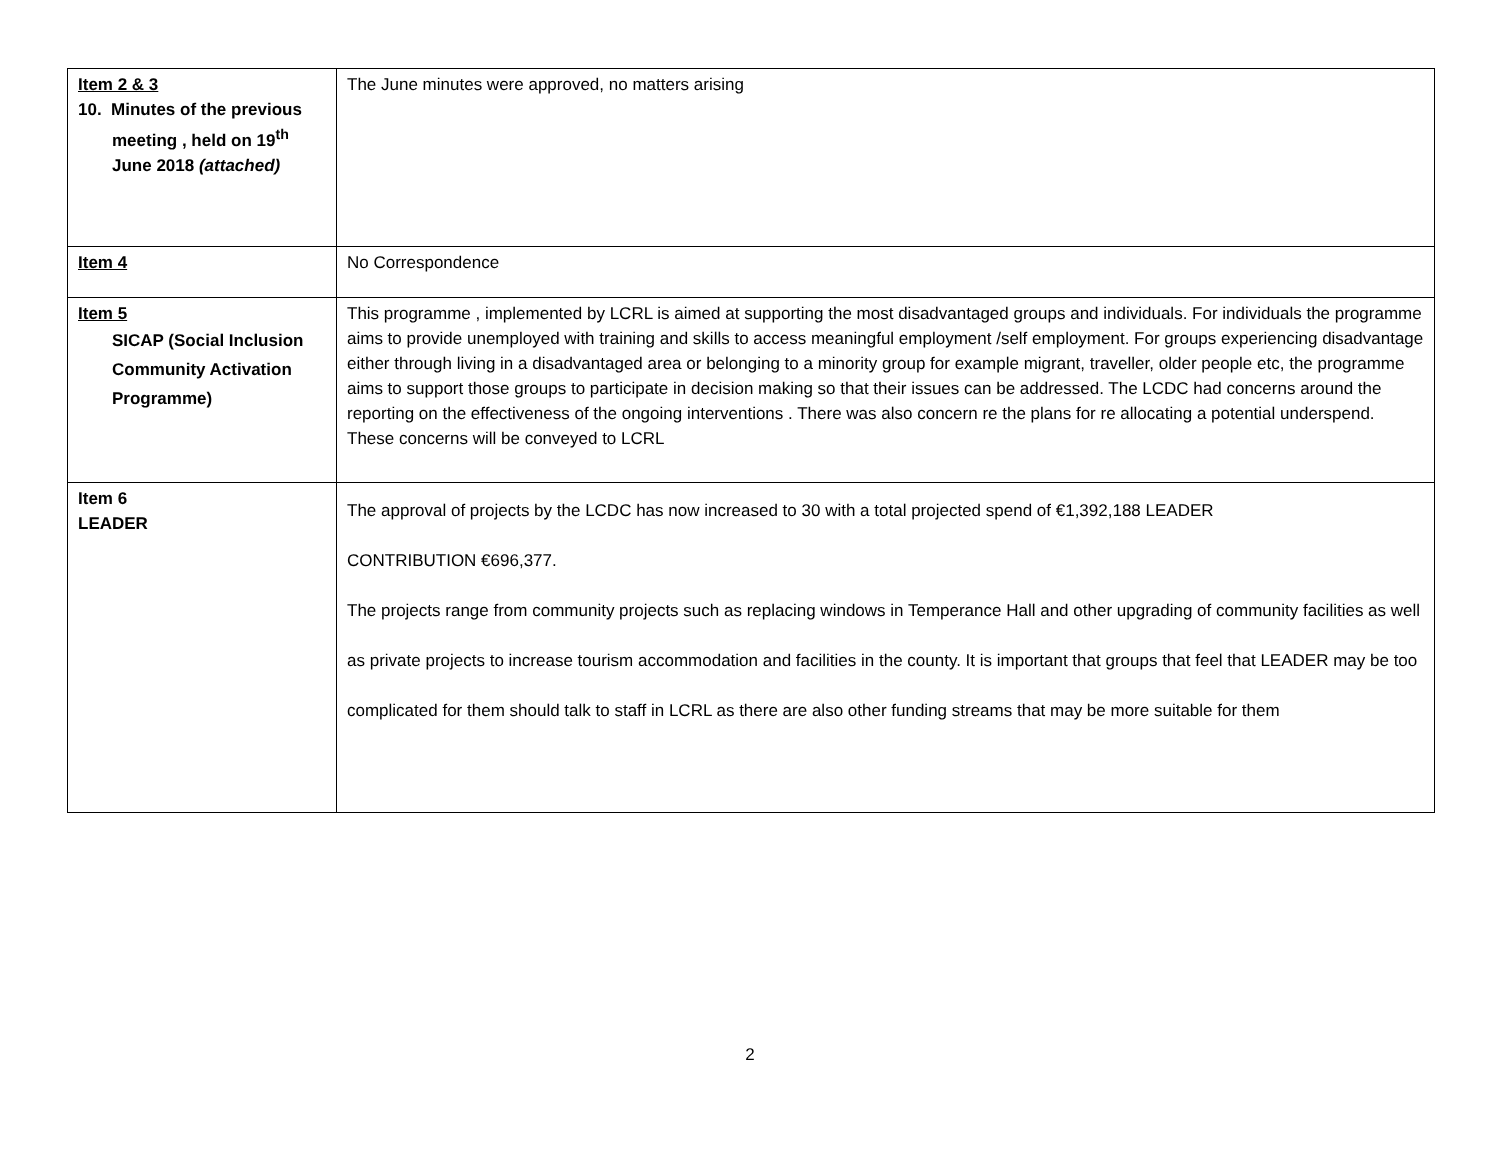| Item 2 & 3 10. Minutes of the previous meeting , held on 19<sup>th</sup> June 2018 (attached) | The June minutes were approved, no matters arising |
| Item 4 | No Correspondence |
| Item 5 SICAP (Social Inclusion Community Activation Programme) | This programme , implemented by LCRL is aimed at supporting the most disadvantaged groups and individuals. For individuals the programme aims to provide unemployed with training and skills to access meaningful employment /self employment. For groups experiencing disadvantage either through living in a disadvantaged area or belonging to a minority group for example migrant, traveller, older people etc, the programme aims to support those groups to participate in decision making so that their issues can be addressed. The LCDC had concerns around the reporting on the effectiveness of the ongoing interventions . There was also concern re the plans for re allocating a potential underspend. These concerns will be conveyed to LCRL |
| Item 6 LEADER | The approval of projects by the LCDC has now increased to 30 with a total projected spend of €1,392,188 LEADER CONTRIBUTION €696,377. The projects range from community projects such as replacing windows in Temperance Hall and other upgrading of community facilities as well as private projects to increase tourism accommodation and facilities in the county. It is important that groups that feel that LEADER may be too complicated for them should talk to staff in LCRL as there are also other funding streams that may be more suitable for them |
2